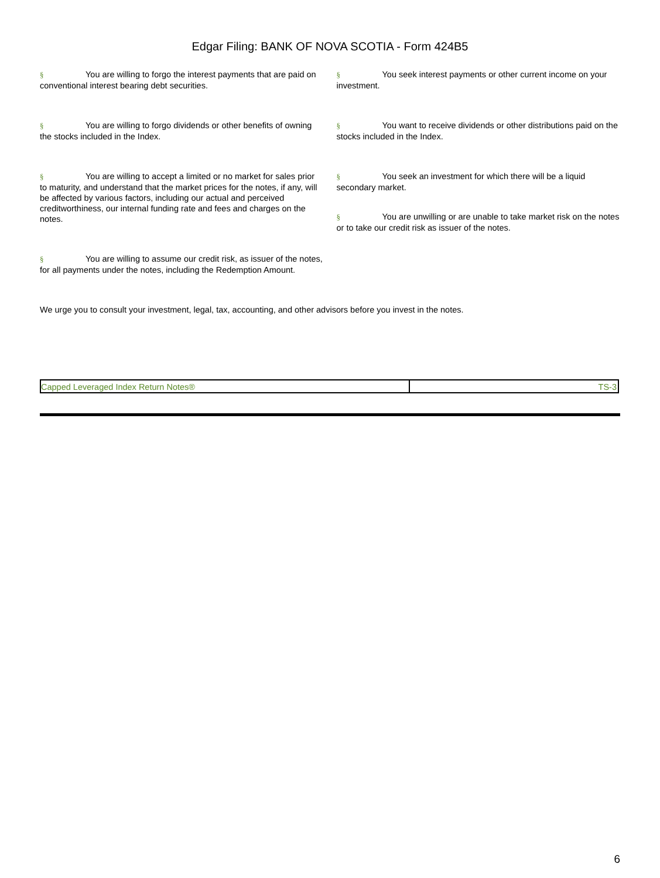Edgar Filing: BANK OF NOVA SCOTIA - Form 424B5
§ You are willing to forgo the interest payments that are paid on conventional interest bearing debt securities.
§ You are willing to forgo dividends or other benefits of owning the stocks included in the Index.
§ You are willing to accept a limited or no market for sales prior to maturity, and understand that the market prices for the notes, if any, will be affected by various factors, including our actual and perceived creditworthiness, our internal funding rate and fees and charges on the notes.
§ You are willing to assume our credit risk, as issuer of the notes, for all payments under the notes, including the Redemption Amount.
§ You seek interest payments or other current income on your investment.
§ You want to receive dividends or other distributions paid on the stocks included in the Index.
§ You seek an investment for which there will be a liquid secondary market.
§ You are unwilling or are unable to take market risk on the notes or to take our credit risk as issuer of the notes.
We urge you to consult your investment, legal, tax, accounting, and other advisors before you invest in the notes.
Capped Leveraged Index Return Notes®
TS-3
6